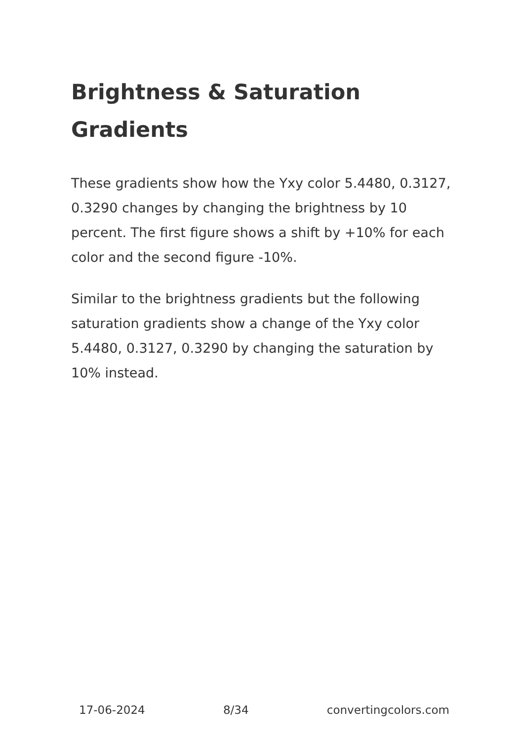Brightness & Saturation Gradients
These gradients show how the Yxy color 5.4480, 0.3127, 0.3290 changes by changing the brightness by 10 percent. The first figure shows a shift by +10% for each color and the second figure -10%.
Similar to the brightness gradients but the following saturation gradients show a change of the Yxy color 5.4480, 0.3127, 0.3290 by changing the saturation by 10% instead.
17-06-2024 8/34 convertingcolors.com